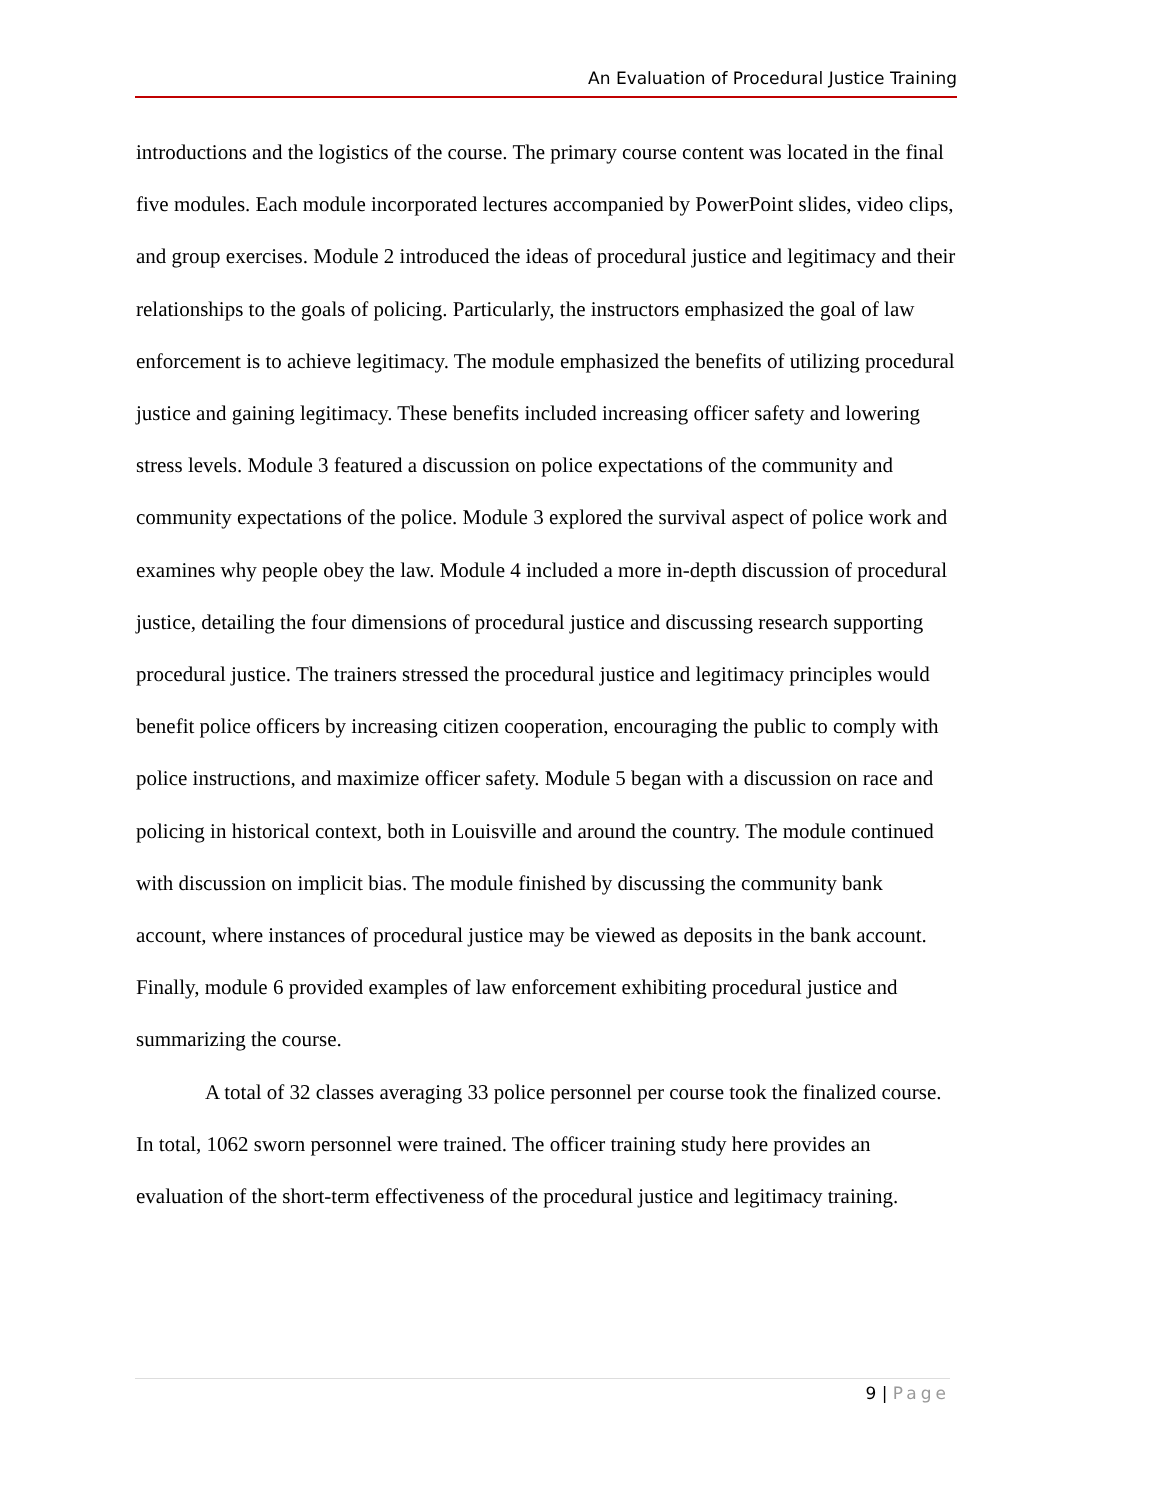An Evaluation of Procedural Justice Training
introductions and the logistics of the course. The primary course content was located in the final five modules. Each module incorporated lectures accompanied by PowerPoint slides, video clips, and group exercises. Module 2 introduced the ideas of procedural justice and legitimacy and their relationships to the goals of policing. Particularly, the instructors emphasized the goal of law enforcement is to achieve legitimacy. The module emphasized the benefits of utilizing procedural justice and gaining legitimacy. These benefits included increasing officer safety and lowering stress levels. Module 3 featured a discussion on police expectations of the community and community expectations of the police. Module 3 explored the survival aspect of police work and examines why people obey the law. Module 4 included a more in-depth discussion of procedural justice, detailing the four dimensions of procedural justice and discussing research supporting procedural justice. The trainers stressed the procedural justice and legitimacy principles would benefit police officers by increasing citizen cooperation, encouraging the public to comply with police instructions, and maximize officer safety. Module 5 began with a discussion on race and policing in historical context, both in Louisville and around the country. The module continued with discussion on implicit bias. The module finished by discussing the community bank account, where instances of procedural justice may be viewed as deposits in the bank account. Finally, module 6 provided examples of law enforcement exhibiting procedural justice and summarizing the course.
A total of 32 classes averaging 33 police personnel per course took the finalized course. In total, 1062 sworn personnel were trained. The officer training study here provides an evaluation of the short-term effectiveness of the procedural justice and legitimacy training.
9 | Page